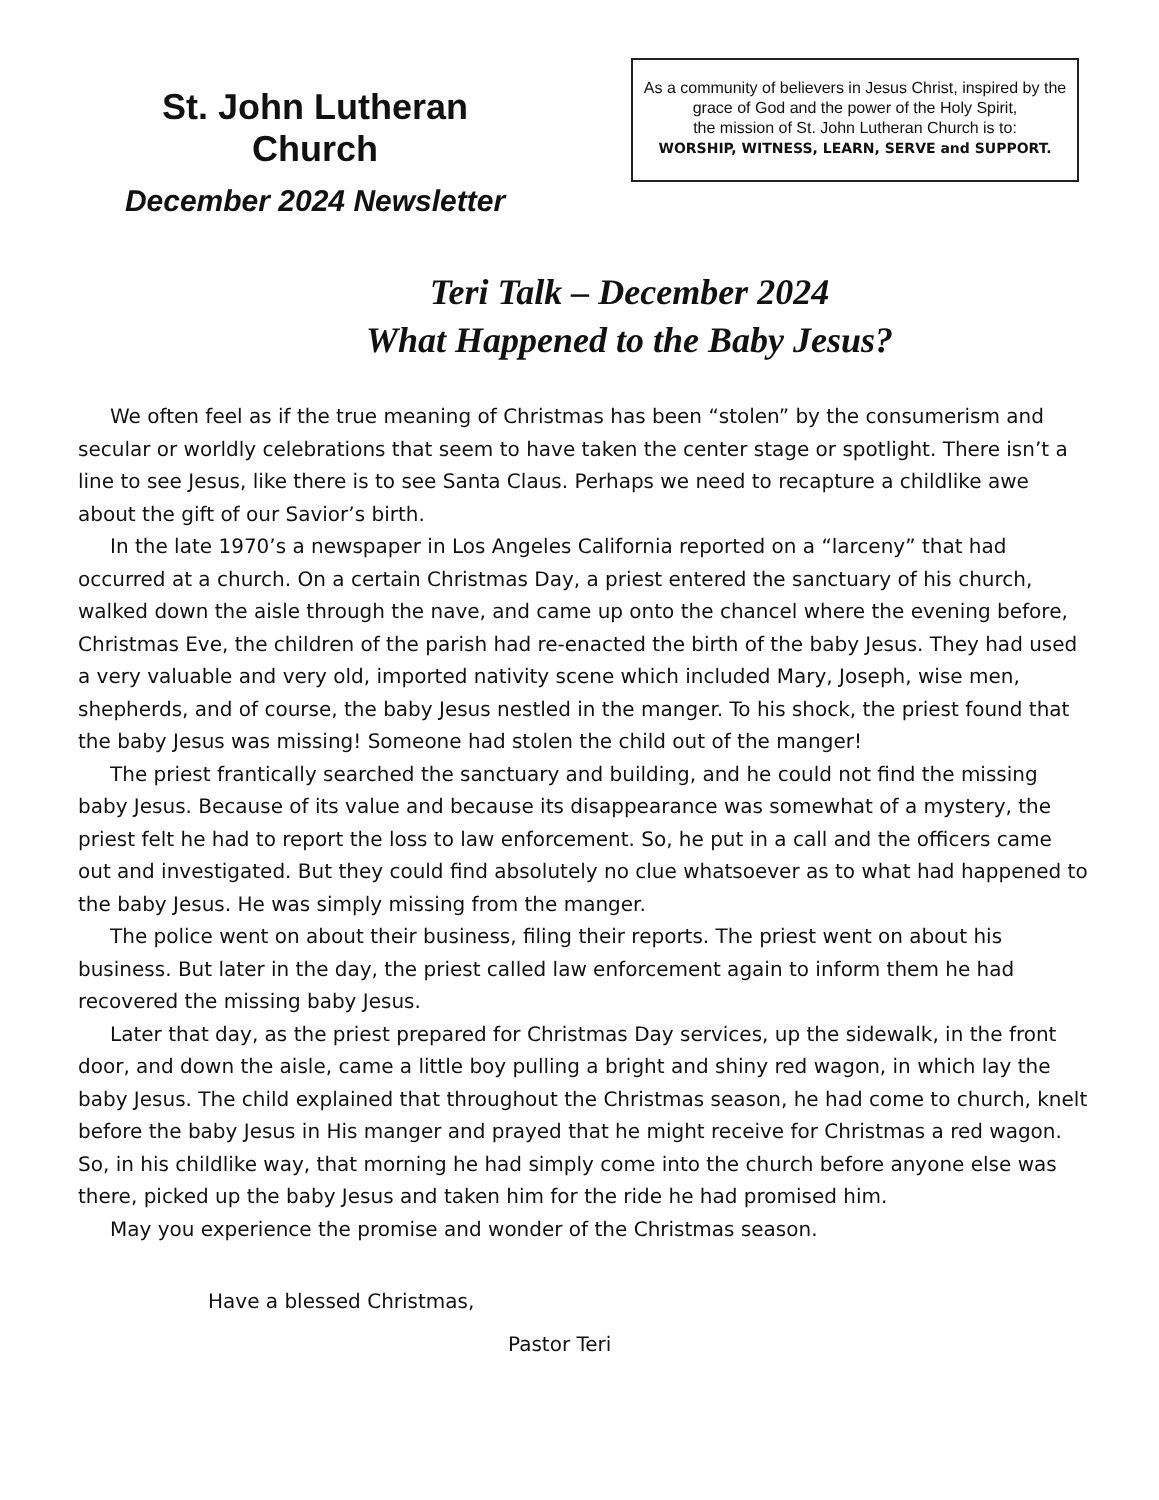St. John Lutheran Church
December 2024 Newsletter
As a community of believers in Jesus Christ, inspired by the grace of God and the power of the Holy Spirit,
the mission of St. John Lutheran Church is to:
WORSHIP, WITNESS, LEARN, SERVE and SUPPORT.
Teri Talk – December 2024
What Happened to the Baby Jesus?
We often feel as if the true meaning of Christmas has been “stolen” by the consumerism and secular or worldly celebrations that seem to have taken the center stage or spotlight. There isn’t a line to see Jesus, like there is to see Santa Claus. Perhaps we need to recapture a childlike awe about the gift of our Savior’s birth.
In the late 1970’s a newspaper in Los Angeles California reported on a “larceny” that had occurred at a church. On a certain Christmas Day, a priest entered the sanctuary of his church, walked down the aisle through the nave, and came up onto the chancel where the evening before, Christmas Eve, the children of the parish had re-enacted the birth of the baby Jesus. They had used a very valuable and very old, imported nativity scene which included Mary, Joseph, wise men, shepherds, and of course, the baby Jesus nestled in the manger. To his shock, the priest found that the baby Jesus was missing! Someone had stolen the child out of the manger!
The priest frantically searched the sanctuary and building, and he could not find the missing baby Jesus. Because of its value and because its disappearance was somewhat of a mystery, the priest felt he had to report the loss to law enforcement. So, he put in a call and the officers came out and investigated. But they could find absolutely no clue whatsoever as to what had happened to the baby Jesus. He was simply missing from the manger.
The police went on about their business, filing their reports. The priest went on about his business. But later in the day, the priest called law enforcement again to inform them he had recovered the missing baby Jesus.
Later that day, as the priest prepared for Christmas Day services, up the sidewalk, in the front door, and down the aisle, came a little boy pulling a bright and shiny red wagon, in which lay the baby Jesus. The child explained that throughout the Christmas season, he had come to church, knelt before the baby Jesus in His manger and prayed that he might receive for Christmas a red wagon. So, in his childlike way, that morning he had simply come into the church before anyone else was there, picked up the baby Jesus and taken him for the ride he had promised him.
May you experience the promise and wonder of the Christmas season.
Have a blessed Christmas,
Pastor Teri